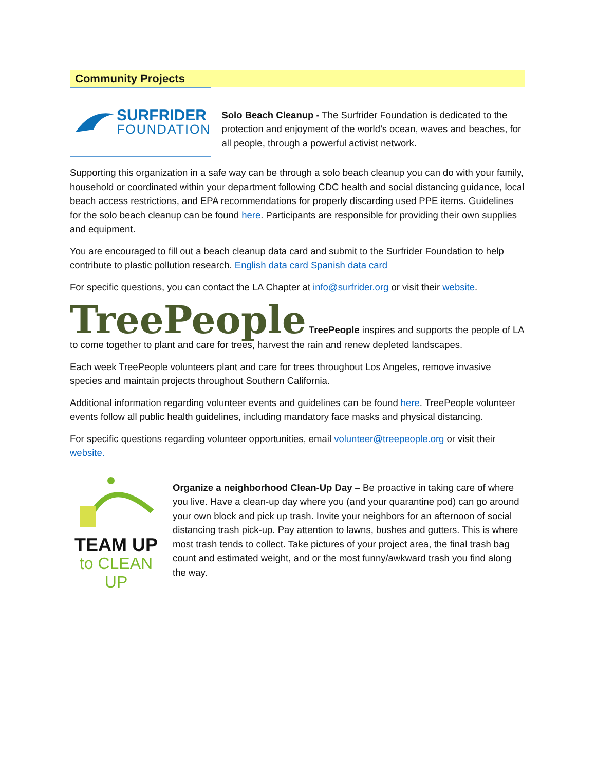Community Projects
SURFRIDER
FOUNDATION
Solo Beach Cleanup - The Surfrider Foundation is dedicated to the protection and enjoyment of the world’s ocean, waves and beaches, for all people, through a powerful activist network.
Supporting this organization in a safe way can be through a solo beach cleanup you can do with your family, household or coordinated within your department following CDC health and social distancing guidance, local beach access restrictions, and EPA recommendations for properly discarding used PPE items. Guidelines for the solo beach cleanup can be found here. Participants are responsible for providing their own supplies and equipment.
You are encouraged to fill out a beach cleanup data card and submit to the Surfrider Foundation to help contribute to plastic pollution research. English data card Spanish data card
For specific questions, you can contact the LA Chapter at info@surfrider.org or visit their website.
TreePeople TreePeople inspires and supports the people of LA to come together to plant and care for trees, harvest the rain and renew depleted landscapes.
Each week TreePeople volunteers plant and care for trees throughout Los Angeles, remove invasive species and maintain projects throughout Southern California.
Additional information regarding volunteer events and guidelines can be found here. TreePeople volunteer events follow all public health guidelines, including mandatory face masks and physical distancing.
For specific questions regarding volunteer opportunities, email volunteer@treepeople.org or visit their website.
TEAM UP
to CLEAN UP
Organize a neighborhood Clean-Up Day – Be proactive in taking care of where you live. Have a clean-up day where you (and your quarantine pod) can go around your own block and pick up trash. Invite your neighbors for an afternoon of social distancing trash pick-up. Pay attention to lawns, bushes and gutters. This is where most trash tends to collect. Take pictures of your project area, the final trash bag count and estimated weight, and or the most funny/awkward trash you find along the way.